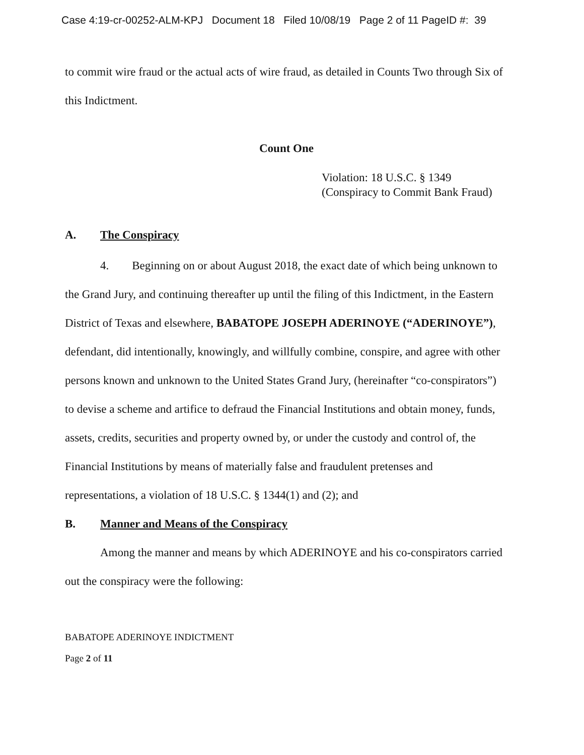Case 4:19-cr-00252-ALM-KPJ Document 18 Filed 10/08/19 Page 2 of 11 PageID #: 39
to commit wire fraud or the actual acts of wire fraud, as detailed in Counts Two through Six of this Indictment.
Count One
Violation: 18 U.S.C. § 1349
(Conspiracy to Commit Bank Fraud)
A. The Conspiracy
4. Beginning on or about August 2018, the exact date of which being unknown to the Grand Jury, and continuing thereafter up until the filing of this Indictment, in the Eastern District of Texas and elsewhere, BABATOPE JOSEPH ADERINOYE (“ADERINOYE”), defendant, did intentionally, knowingly, and willfully combine, conspire, and agree with other persons known and unknown to the United States Grand Jury, (hereinafter “co-conspirators”) to devise a scheme and artifice to defraud the Financial Institutions and obtain money, funds, assets, credits, securities and property owned by, or under the custody and control of, the Financial Institutions by means of materially false and fraudulent pretenses and representations, a violation of 18 U.S.C. § 1344(1) and (2); and
B. Manner and Means of the Conspiracy
Among the manner and means by which ADERINOYE and his co-conspirators carried out the conspiracy were the following:
BABATOPE ADERINOYE INDICTMENT
Page 2 of 11